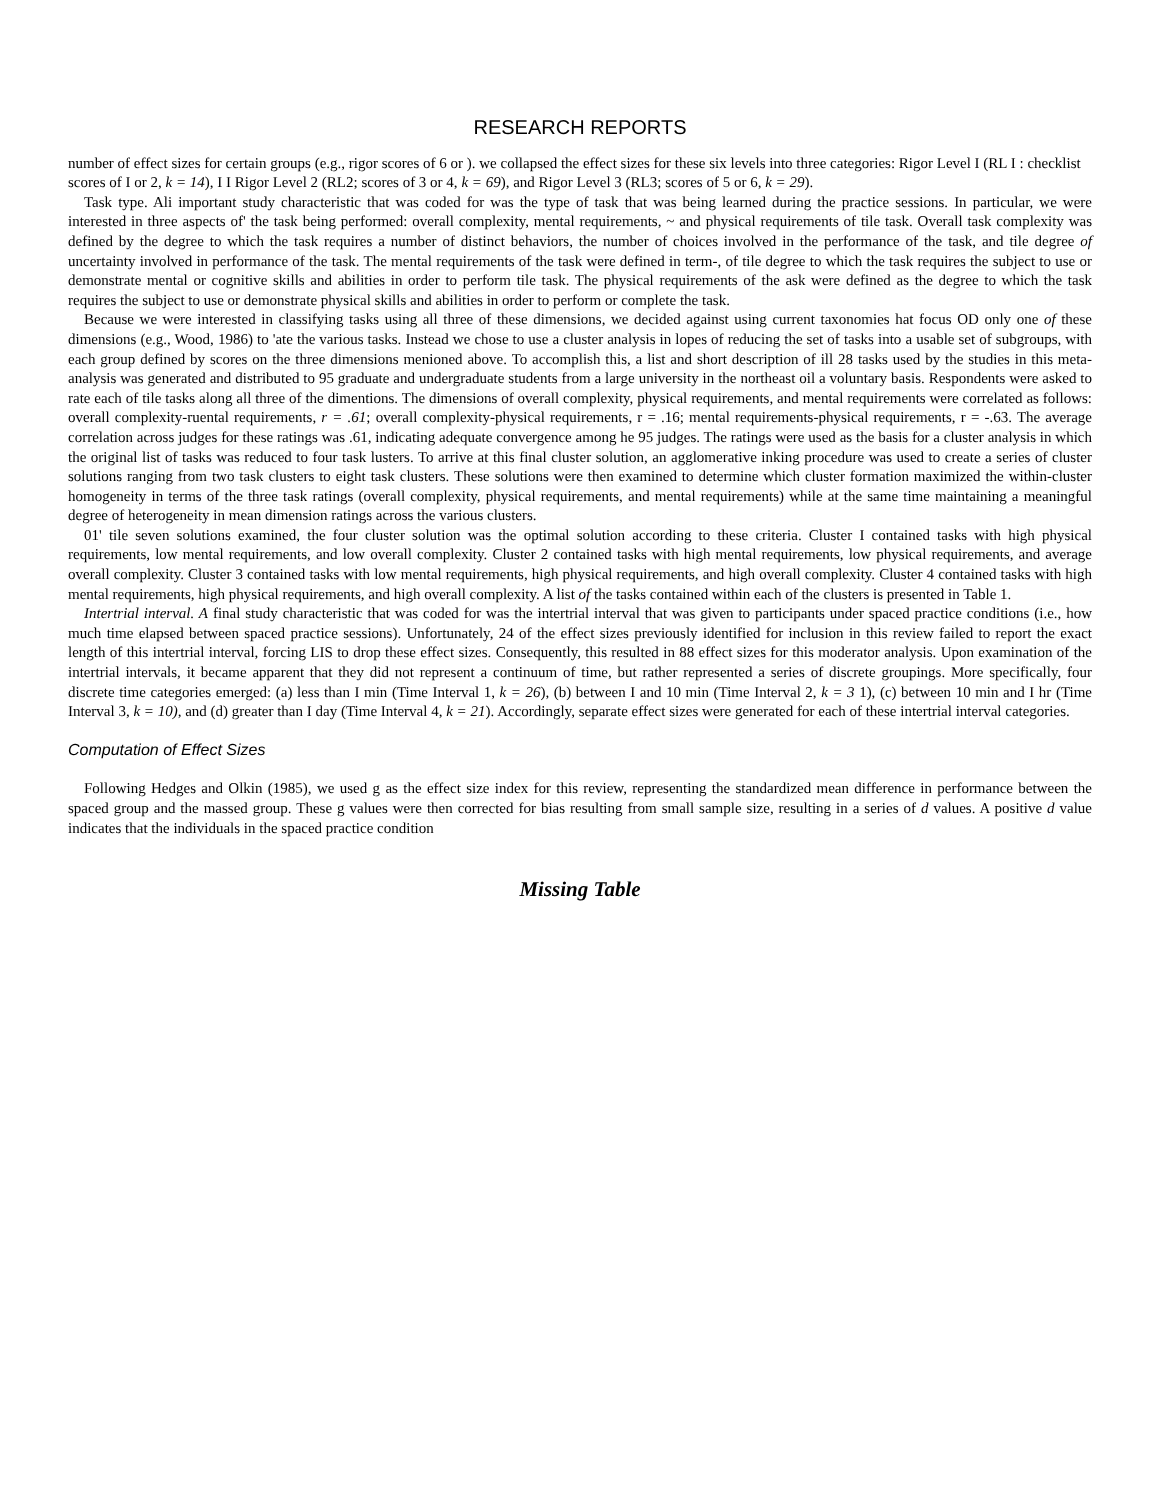RESEARCH REPORTS
number of effect sizes for certain groups (e.g., rigor scores of 6 or ). we collapsed the effect sizes for these six levels into three categories: Rigor Level I (RL I : checklist scores of I or 2, k = 14), I I Rigor Level 2 (RL2; scores of 3 or 4, k = 69), and Rigor Level 3 (RL3; scores of 5 or 6, k = 29).
Task type. Ali important study characteristic that was coded for was the type of task that was being learned during the practice sessions. In particular, we were interested in three aspects of' the task being performed: overall complexity, mental requirements, ~ and physical requirements of tile task. Overall task complexity was defined by the degree to which the task requires a number of distinct behaviors, the number of choices involved in the performance of the task, and tile degree of uncertainty involved in performance of the task. The mental requirements of the task were defined in term-, of tile degree to which the task requires the subject to use or demonstrate mental or cognitive skills and abilities in order to perform tile task. The physical requirements of the ask were defined as the degree to which the task requires the subject to use or demonstrate physical skills and abilities in order to perform or complete the task.
Because we were interested in classifying tasks using all three of these dimensions, we decided against using current taxonomies hat focus OD only one of these dimensions (e.g., Wood, 1986) to 'ate the various tasks. Instead we chose to use a cluster analysis in lopes of reducing the set of tasks into a usable set of subgroups, with each group defined by scores on the three dimensions menioned above. To accomplish this, a list and short description of ill 28 tasks used by the studies in this meta-analysis was generated and distributed to 95 graduate and undergraduate students from a large university in the northeast oil a voluntary basis. Respondents were asked to rate each of tile tasks along all three of the dimentions. The dimensions of overall complexity, physical requirements, and mental requirements were correlated as follows: overall complexity-ruental requirements, r = .61; overall complexity-physical requirements, r = .16; mental requirements-physical requirements, r = -.63. The average correlation across judges for these ratings was .61, indicating adequate convergence among he 95 judges. The ratings were used as the basis for a cluster analysis in which the original list of tasks was reduced to four task lusters. To arrive at this final cluster solution, an agglomerative inking procedure was used to create a series of cluster solutions ranging from two task clusters to eight task clusters. These solutions were then examined to determine which cluster formation maximized the within-cluster homogeneity in terms of the three task ratings (overall complexity, physical requirements, and mental requirements) while at the same time maintaining a meaningful degree of heterogeneity in mean dimension ratings across the various clusters.
01' tile seven solutions examined, the four cluster solution was the optimal solution according to these criteria. Cluster I contained tasks with high physical requirements, low mental requirements, and low overall complexity. Cluster 2 contained tasks with high mental requirements, low physical requirements, and average overall complexity. Cluster 3 contained tasks with low mental requirements, high physical requirements, and high overall complexity. Cluster 4 contained tasks with high mental requirements, high physical requirements, and high overall complexity. A list of the tasks contained within each of the clusters is presented in Table 1.
Intertrial interval. A final study characteristic that was coded for was the intertrial interval that was given to participants under spaced practice conditions (i.e., how much time elapsed between spaced practice sessions). Unfortunately, 24 of the effect sizes previously identified for inclusion in this review failed to report the exact length of this intertrial interval, forcing LIS to drop these effect sizes. Consequently, this resulted in 88 effect sizes for this moderator analysis. Upon examination of the intertrial intervals, it became apparent that they did not represent a continuum of time, but rather represented a series of discrete groupings. More specifically, four discrete time categories emerged: (a) less than I min (Time Interval 1, k = 26), (b) between I and 10 min (Time Interval 2, k = 3 1), (c) between 10 min and I hr (Time Interval 3, k = 10), and (d) greater than I day (Time Interval 4, k = 21). Accordingly, separate effect sizes were generated for each of these intertrial interval categories.
Computation of Effect Sizes
Following Hedges and Olkin (1985), we used g as the effect size index for this review, representing the standardized mean difference in performance between the spaced group and the massed group. These g values were then corrected for bias resulting from small sample size, resulting in a series of d values. A positive d value indicates that the individuals in the spaced practice condition
Missing Table